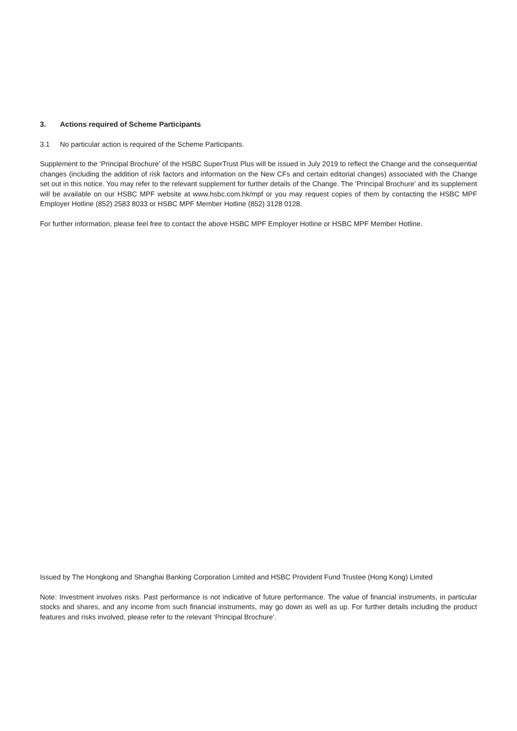3. Actions required of Scheme Participants
3.1 No particular action is required of the Scheme Participants.
Supplement to the ‘Principal Brochure’ of the HSBC SuperTrust Plus will be issued in July 2019 to reflect the Change and the consequential changes (including the addition of risk factors and information on the New CFs and certain editorial changes) associated with the Change set out in this notice. You may refer to the relevant supplement for further details of the Change. The ‘Principal Brochure’ and its supplement will be available on our HSBC MPF website at www.hsbc.com.hk/mpf or you may request copies of them by contacting the HSBC MPF Employer Hotline (852) 2583 8033 or HSBC MPF Member Hotline (852) 3128 0128.
For further information, please feel free to contact the above HSBC MPF Employer Hotline or HSBC MPF Member Hotline.
Issued by The Hongkong and Shanghai Banking Corporation Limited and HSBC Provident Fund Trustee (Hong Kong) Limited
Note: Investment involves risks. Past performance is not indicative of future performance. The value of financial instruments, in particular stocks and shares, and any income from such financial instruments, may go down as well as up. For further details including the product features and risks involved, please refer to the relevant ‘Principal Brochure’.